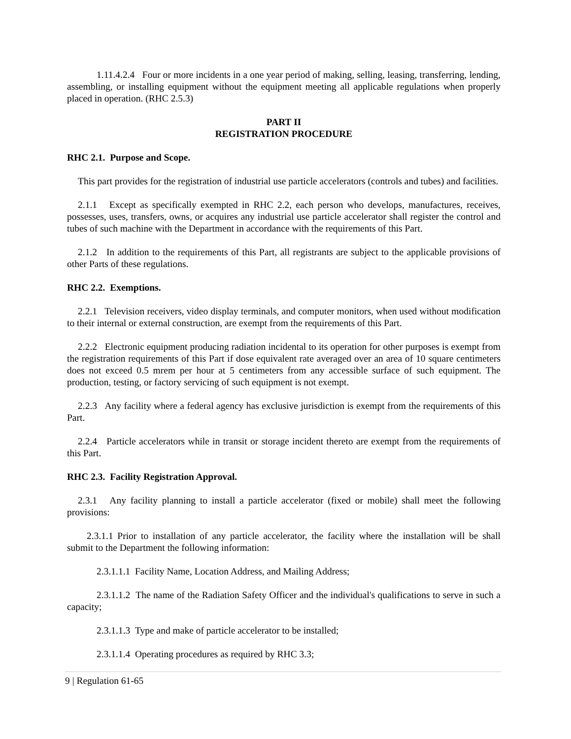1.11.4.2.4 Four or more incidents in a one year period of making, selling, leasing, transferring, lending, assembling, or installing equipment without the equipment meeting all applicable regulations when properly placed in operation. (RHC 2.5.3)
PART II
REGISTRATION PROCEDURE
RHC 2.1. Purpose and Scope.
This part provides for the registration of industrial use particle accelerators (controls and tubes) and facilities.
2.1.1 Except as specifically exempted in RHC 2.2, each person who develops, manufactures, receives, possesses, uses, transfers, owns, or acquires any industrial use particle accelerator shall register the control and tubes of such machine with the Department in accordance with the requirements of this Part.
2.1.2 In addition to the requirements of this Part, all registrants are subject to the applicable provisions of other Parts of these regulations.
RHC 2.2. Exemptions.
2.2.1 Television receivers, video display terminals, and computer monitors, when used without modification to their internal or external construction, are exempt from the requirements of this Part.
2.2.2 Electronic equipment producing radiation incidental to its operation for other purposes is exempt from the registration requirements of this Part if dose equivalent rate averaged over an area of 10 square centimeters does not exceed 0.5 mrem per hour at 5 centimeters from any accessible surface of such equipment. The production, testing, or factory servicing of such equipment is not exempt.
2.2.3 Any facility where a federal agency has exclusive jurisdiction is exempt from the requirements of this Part.
2.2.4 Particle accelerators while in transit or storage incident thereto are exempt from the requirements of this Part.
RHC 2.3. Facility Registration Approval.
2.3.1 Any facility planning to install a particle accelerator (fixed or mobile) shall meet the following provisions:
2.3.1.1 Prior to installation of any particle accelerator, the facility where the installation will be shall submit to the Department the following information:
2.3.1.1.1 Facility Name, Location Address, and Mailing Address;
2.3.1.1.2 The name of the Radiation Safety Officer and the individual's qualifications to serve in such a capacity;
2.3.1.1.3 Type and make of particle accelerator to be installed;
2.3.1.1.4 Operating procedures as required by RHC 3.3;
9 | Regulation 61-65